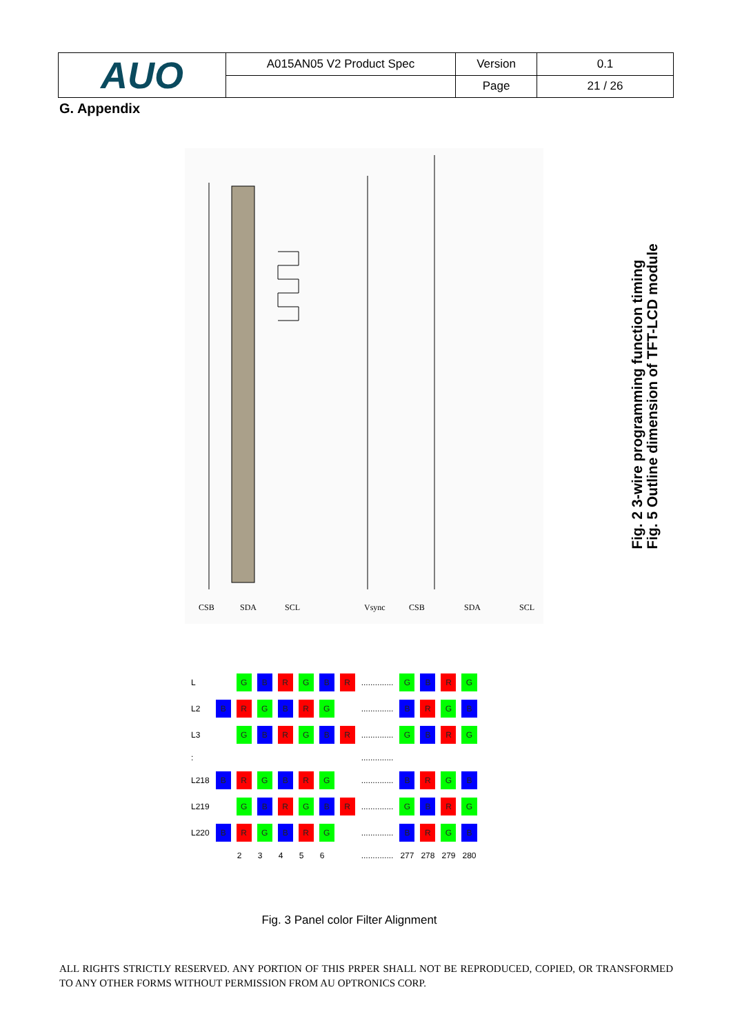| AUO | A015AN05 V2 Product Spec | Version | 0.1 |
| | | Page | 21 / 26 |
G. Appendix
CSB
SDA
SCL
Vsync
CSB
SDA
SCL
Fig. 2 3-wire programming function timing
Fig. 5 Outline dimension of TFT-LCD module
| L | | G | B | R | G | B | R | .............. | G | B | R | G |
| L2 | B | R | G | B | R | G | | .............. | B | R | G | B |
| L3 | | G | B | R | G | B | R | .............. | G | B | R | G |
| : | | | | | | | | .............. | | | | |
| L218 | B | R | G | B | R | G | | .............. | B | R | G | B |
| L219 | | G | B | R | G | B | R | .............. | G | B | R | G |
| L220 | B | R | G | B | R | G | | .............. | B | R | G | B |
| | | 2 | 3 | 4 | 5 | 6 | | .............. | 277 | 278 | 279 | 280 |
Fig. 3 Panel color Filter Alignment
ALL RIGHTS STRICTLY RESERVED. ANY PORTION OF THIS PRPER SHALL NOT BE REPRODUCED, COPIED, OR TRANSFORMED TO ANY OTHER FORMS WITHOUT PERMISSION FROM AU OPTRONICS CORP.